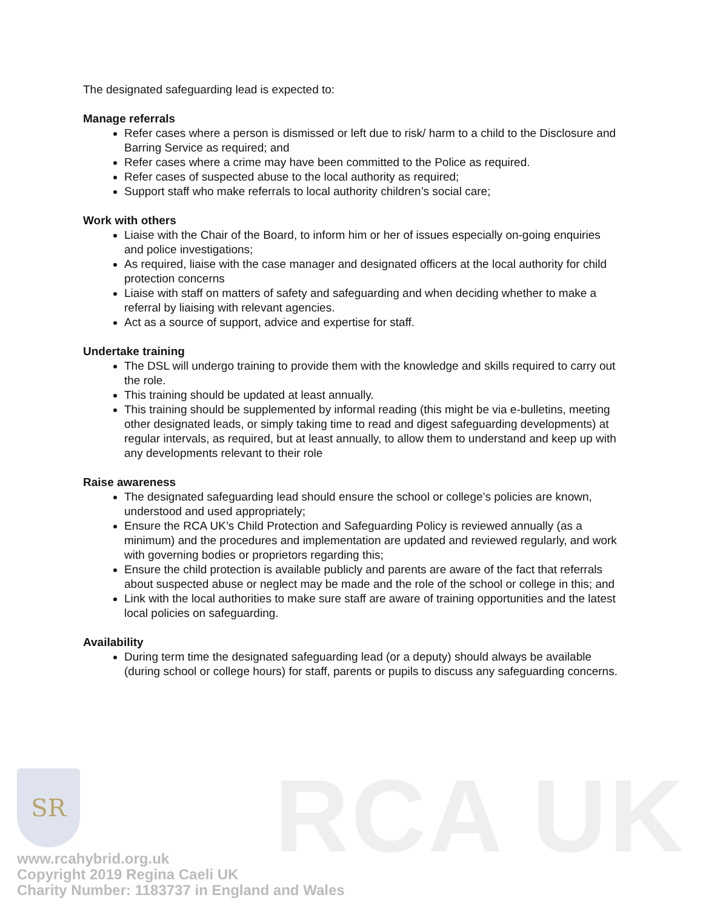The designated safeguarding lead is expected to:
Manage referrals
Refer cases where a person is dismissed or left due to risk/ harm to a child to the Disclosure and Barring Service as required; and
Refer cases where a crime may have been committed to the Police as required.
Refer cases of suspected abuse to the local authority as required;
Support staff who make referrals to local authority children’s social care;
Work with others
Liaise with the Chair of the Board, to inform him or her of issues especially on-going enquiries and police investigations;
As required, liaise with the case manager and designated officers at the local authority for child protection concerns
Liaise with staff on matters of safety and safeguarding and when deciding whether to make a referral by liaising with relevant agencies.
Act as a source of support, advice and expertise for staff.
Undertake training
The DSL will undergo training to provide them with the knowledge and skills required to carry out the role.
This training should be updated at least annually.
This training should be supplemented by informal reading (this might be via e-bulletins, meeting other designated leads, or simply taking time to read and digest safeguarding developments) at regular intervals, as required, but at least annually, to allow them to understand and keep up with any developments relevant to their role
Raise awareness
The designated safeguarding lead should ensure the school or college’s policies are known, understood and used appropriately;
Ensure the RCA UK’s Child Protection and Safeguarding Policy is reviewed annually (as a minimum) and the procedures and implementation are updated and reviewed regularly, and work with governing bodies or proprietors regarding this;
Ensure the child protection is available publicly and parents are aware of the fact that referrals about suspected abuse or neglect may be made and the role of the school or college in this; and
Link with the local authorities to make sure staff are aware of training opportunities and the latest local policies on safeguarding.
Availability
During term time the designated safeguarding lead (or a deputy) should always be available (during school or college hours) for staff, parents or pupils to discuss any safeguarding concerns.
SR
RCA UK
www.rcahybrid.org.uk
Copyright 2019 Regina Caeli UK
Charity Number: 1183737 in England and Wales